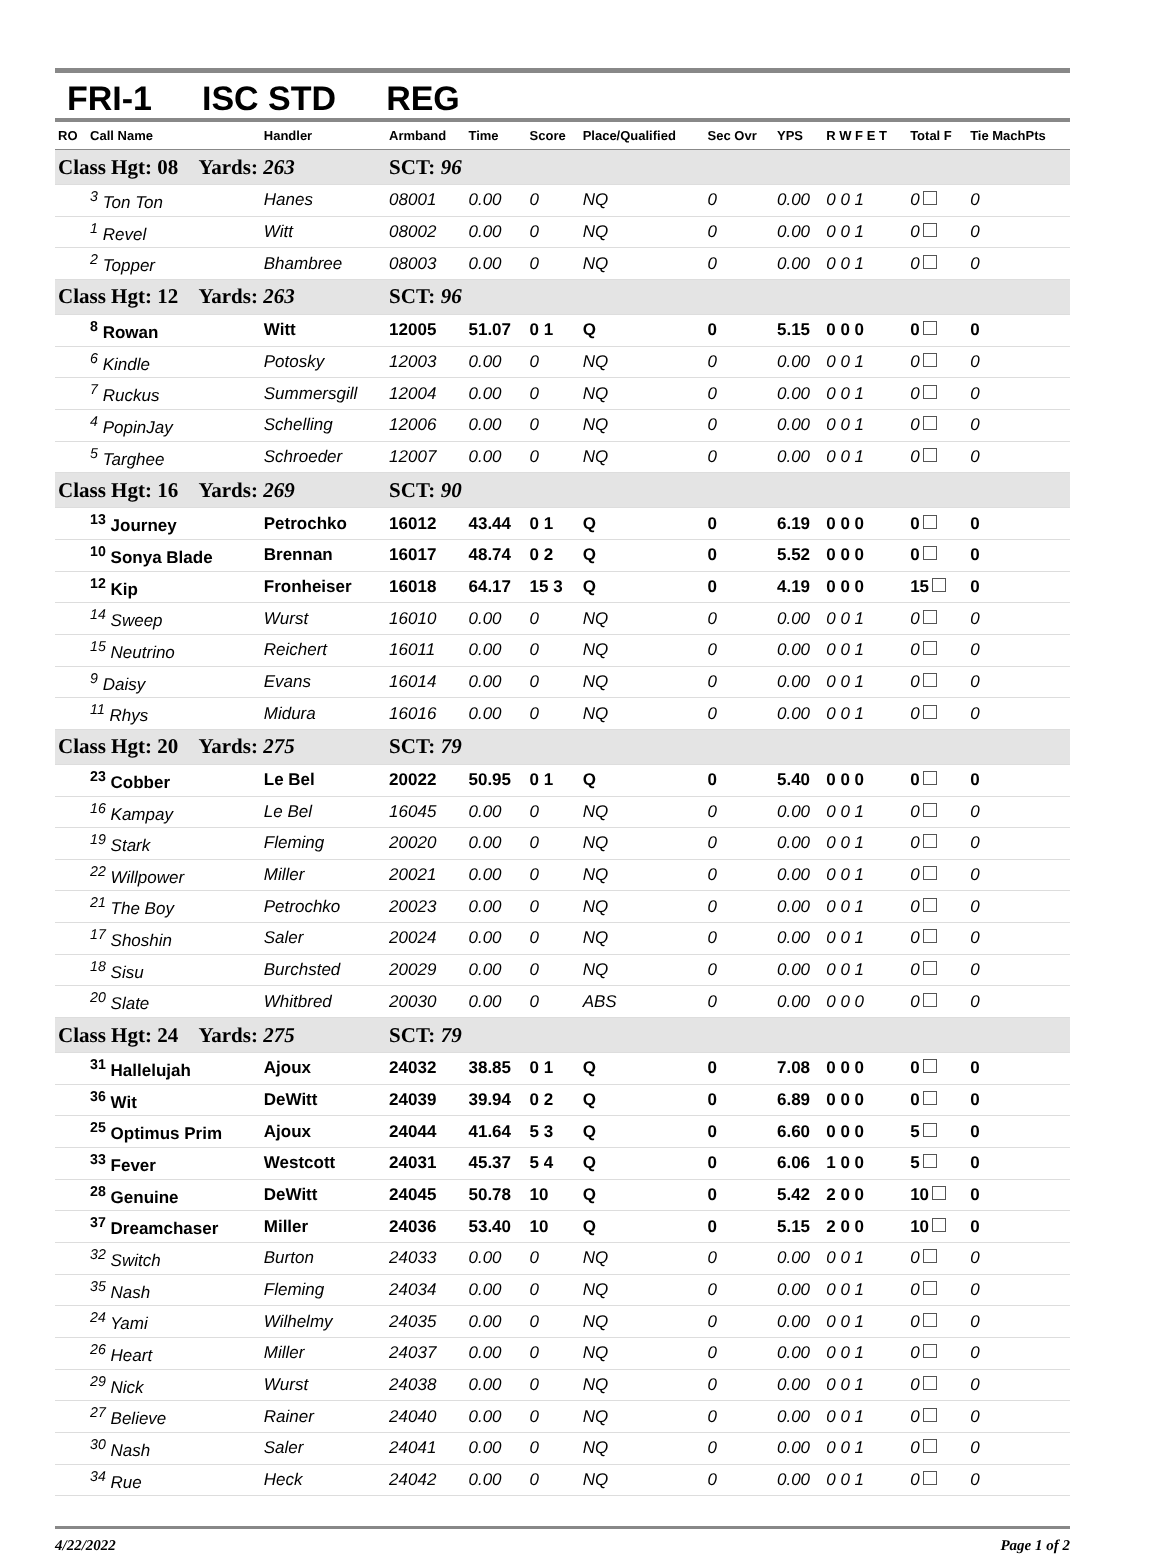FRI-1 ISC STD REG
| RO | Call Name | Handler | Armband | Time | Score | Place/Qualified | Sec Ovr | YPS | R W F E T | Total F | Tie MachPts |
| --- | --- | --- | --- | --- | --- | --- | --- | --- | --- | --- | --- |
| Class Hgt: 08 Yards: 263 | | | SCT: 96 | | | | | | | | |
| | <sup>3</sup> Ton Ton | Hanes | 08001 | 0.00 | 0 | NQ | 0 | 0.00 | 0 0 1 | 0 | 0 |
| | <sup>1</sup> Revel | Witt | 08002 | 0.00 | 0 | NQ | 0 | 0.00 | 0 0 1 | 0 | 0 |
| | <sup>2</sup> Topper | Bhambree | 08003 | 0.00 | 0 | NQ | 0 | 0.00 | 0 0 1 | 0 | 0 |
| Class Hgt: 12 Yards: 263 | | | SCT: 96 | | | | | | | | |
| | <sup>8</sup> Rowan | Witt | 12005 | 51.07 | 0 1 | Q | 0 | 5.15 | 0 0 0 | 0 | 0 |
| | <sup>6</sup> Kindle | Potosky | 12003 | 0.00 | 0 | NQ | 0 | 0.00 | 0 0 1 | 0 | 0 |
| | <sup>7</sup> Ruckus | Summersgill | 12004 | 0.00 | 0 | NQ | 0 | 0.00 | 0 0 1 | 0 | 0 |
| | <sup>4</sup> PopinJay | Schelling | 12006 | 0.00 | 0 | NQ | 0 | 0.00 | 0 0 1 | 0 | 0 |
| | <sup>5</sup> Targhee | Schroeder | 12007 | 0.00 | 0 | NQ | 0 | 0.00 | 0 0 1 | 0 | 0 |
| Class Hgt: 16 Yards: 269 | | | SCT: 90 | | | | | | | | |
| | <sup>13</sup> Journey | Petrochko | 16012 | 43.44 | 0 1 | Q | 0 | 6.19 | 0 0 0 | 0 | 0 |
| | <sup>10</sup> Sonya Blade | Brennan | 16017 | 48.74 | 0 2 | Q | 0 | 5.52 | 0 0 0 | 0 | 0 |
| | <sup>12</sup> Kip | Fronheiser | 16018 | 64.17 | 15 3 | Q | 0 | 4.19 | 0 0 0 | 15 | 0 |
| | <sup>14</sup> Sweep | Wurst | 16010 | 0.00 | 0 | NQ | 0 | 0.00 | 0 0 1 | 0 | 0 |
| | <sup>15</sup> Neutrino | Reichert | 16011 | 0.00 | 0 | NQ | 0 | 0.00 | 0 0 1 | 0 | 0 |
| | <sup>9</sup> Daisy | Evans | 16014 | 0.00 | 0 | NQ | 0 | 0.00 | 0 0 1 | 0 | 0 |
| | <sup>11</sup> Rhys | Midura | 16016 | 0.00 | 0 | NQ | 0 | 0.00 | 0 0 1 | 0 | 0 |
| Class Hgt: 20 Yards: 275 | | | SCT: 79 | | | | | | | | |
| | <sup>23</sup> Cobber | Le Bel | 20022 | 50.95 | 0 1 | Q | 0 | 5.40 | 0 0 0 | 0 | 0 |
| | <sup>16</sup> Kampay | Le Bel | 16045 | 0.00 | 0 | NQ | 0 | 0.00 | 0 0 1 | 0 | 0 |
| | <sup>19</sup> Stark | Fleming | 20020 | 0.00 | 0 | NQ | 0 | 0.00 | 0 0 1 | 0 | 0 |
| | <sup>22</sup> Willpower | Miller | 20021 | 0.00 | 0 | NQ | 0 | 0.00 | 0 0 1 | 0 | 0 |
| | <sup>21</sup> The Boy | Petrochko | 20023 | 0.00 | 0 | NQ | 0 | 0.00 | 0 0 1 | 0 | 0 |
| | <sup>17</sup> Shoshin | Saler | 20024 | 0.00 | 0 | NQ | 0 | 0.00 | 0 0 1 | 0 | 0 |
| | <sup>18</sup> Sisu | Burchsted | 20029 | 0.00 | 0 | NQ | 0 | 0.00 | 0 0 1 | 0 | 0 |
| | <sup>20</sup> Slate | Whitbred | 20030 | 0.00 | 0 | ABS | 0 | 0.00 | 0 0 0 | 0 | 0 |
| Class Hgt: 24 Yards: 275 | | | SCT: 79 | | | | | | | | |
| | <sup>31</sup> Hallelujah | Ajoux | 24032 | 38.85 | 0 1 | Q | 0 | 7.08 | 0 0 0 | 0 | 0 |
| | <sup>36</sup> Wit | DeWitt | 24039 | 39.94 | 0 2 | Q | 0 | 6.89 | 0 0 0 | 0 | 0 |
| | <sup>25</sup> Optimus Prim | Ajoux | 24044 | 41.64 | 5 3 | Q | 0 | 6.60 | 0 0 0 | 5 | 0 |
| | <sup>33</sup> Fever | Westcott | 24031 | 45.37 | 5 4 | Q | 0 | 6.06 | 1 0 0 | 5 | 0 |
| | <sup>28</sup> Genuine | DeWitt | 24045 | 50.78 | 10 | Q | 0 | 5.42 | 2 0 0 | 10 | 0 |
| | <sup>37</sup> Dreamchaser | Miller | 24036 | 53.40 | 10 | Q | 0 | 5.15 | 2 0 0 | 10 | 0 |
| | <sup>32</sup> Switch | Burton | 24033 | 0.00 | 0 | NQ | 0 | 0.00 | 0 0 1 | 0 | 0 |
| | <sup>35</sup> Nash | Fleming | 24034 | 0.00 | 0 | NQ | 0 | 0.00 | 0 0 1 | 0 | 0 |
| | <sup>24</sup> Yami | Wilhelmy | 24035 | 0.00 | 0 | NQ | 0 | 0.00 | 0 0 1 | 0 | 0 |
| | <sup>26</sup> Heart | Miller | 24037 | 0.00 | 0 | NQ | 0 | 0.00 | 0 0 1 | 0 | 0 |
| | <sup>29</sup> Nick | Wurst | 24038 | 0.00 | 0 | NQ | 0 | 0.00 | 0 0 1 | 0 | 0 |
| | <sup>27</sup> Believe | Rainer | 24040 | 0.00 | 0 | NQ | 0 | 0.00 | 0 0 1 | 0 | 0 |
| | <sup>30</sup> Nash | Saler | 24041 | 0.00 | 0 | NQ | 0 | 0.00 | 0 0 1 | 0 | 0 |
| | <sup>34</sup> Rue | Heck | 24042 | 0.00 | 0 | NQ | 0 | 0.00 | 0 0 1 | 0 | 0 |
4/22/2022 Page 1 of 2